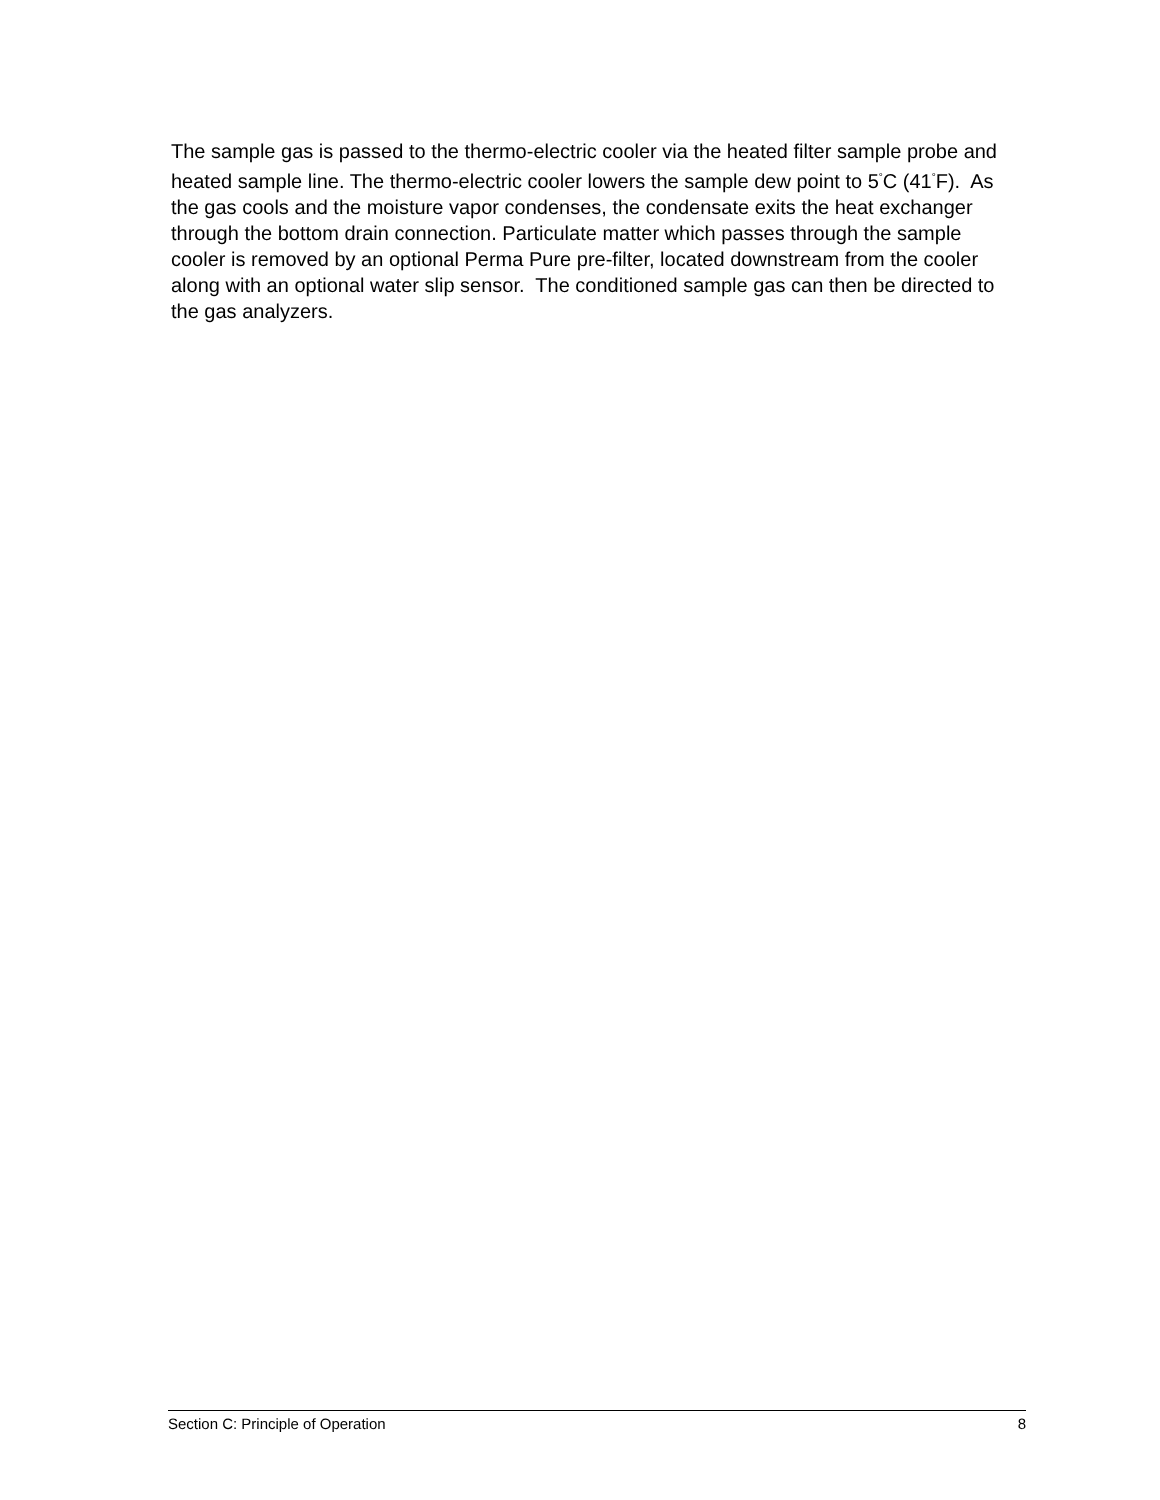The sample gas is passed to the thermo-electric cooler via the heated filter sample probe and heated sample line. The thermo-electric cooler lowers the sample dew point to 5<sup>°</sup>C (41<sup>°</sup>F). As the gas cools and the moisture vapor condenses, the condensate exits the heat exchanger through the bottom drain connection. Particulate matter which passes through the sample cooler is removed by an optional Perma Pure pre-filter, located downstream from the cooler along with an optional water slip sensor. The conditioned sample gas can then be directed to the gas analyzers.
Section C: Principle of Operation 8